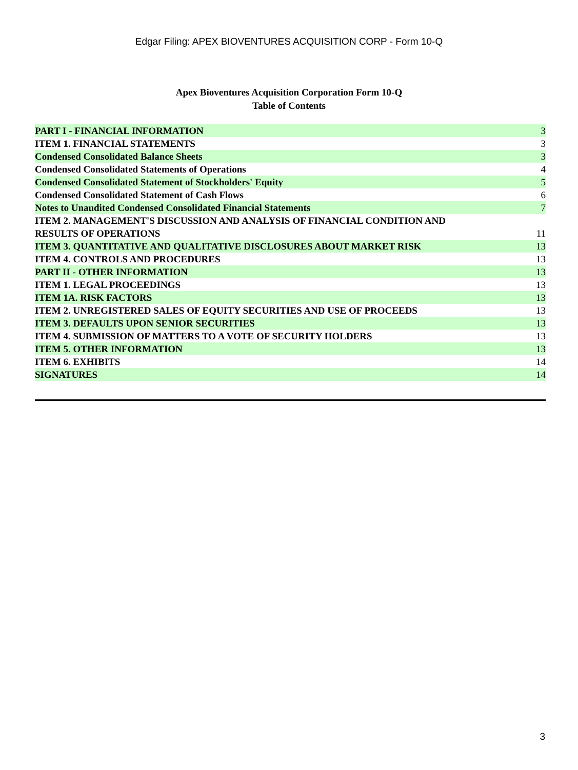Edgar Filing: APEX BIOVENTURES ACQUISITION CORP - Form 10-Q
Apex Bioventures Acquisition Corporation Form 10-Q
Table of Contents
| PART I - FINANCIAL INFORMATION | 3 |
| ITEM 1. FINANCIAL STATEMENTS | 3 |
| Condensed Consolidated Balance Sheets | 3 |
| Condensed Consolidated Statements of Operations | 4 |
| Condensed Consolidated Statement of Stockholders' Equity | 5 |
| Condensed Consolidated Statement of Cash Flows | 6 |
| Notes to Unaudited Condensed Consolidated Financial Statements | 7 |
| ITEM 2. MANAGEMENT'S DISCUSSION AND ANALYSIS OF FINANCIAL CONDITION AND RESULTS OF OPERATIONS | 11 |
| ITEM 3. QUANTITATIVE AND QUALITATIVE DISCLOSURES ABOUT MARKET RISK | 13 |
| ITEM 4. CONTROLS AND PROCEDURES | 13 |
| PART II - OTHER INFORMATION | 13 |
| ITEM 1. LEGAL PROCEEDINGS | 13 |
| ITEM 1A. RISK FACTORS | 13 |
| ITEM 2. UNREGISTERED SALES OF EQUITY SECURITIES AND USE OF PROCEEDS | 13 |
| ITEM 3. DEFAULTS UPON SENIOR SECURITIES | 13 |
| ITEM 4. SUBMISSION OF MATTERS TO A VOTE OF SECURITY HOLDERS | 13 |
| ITEM 5. OTHER INFORMATION | 13 |
| ITEM 6. EXHIBITS | 14 |
| SIGNATURES | 14 |
3